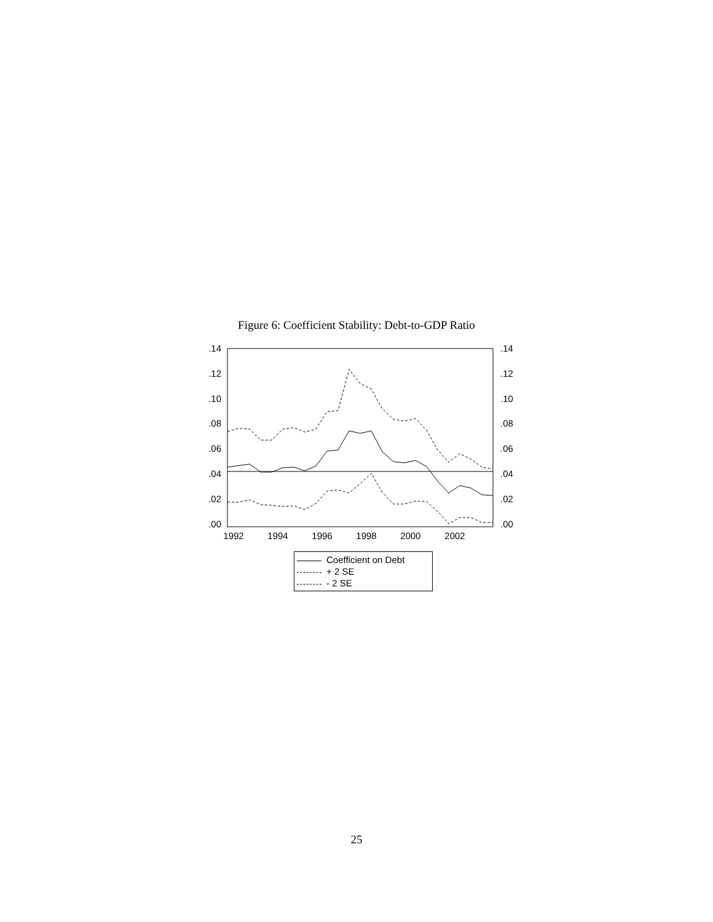Figure 6: Coefficient Stability: Debt-to-GDP Ratio
.14
.12
.10
.08
.06
.04
.02
.00
.14
.12
.10
.08
.06
.04
.02
.00
1992
1994
1996
1998
2000
2002
Coefficient on Debt
+ 2 SE
- 2 SE
25